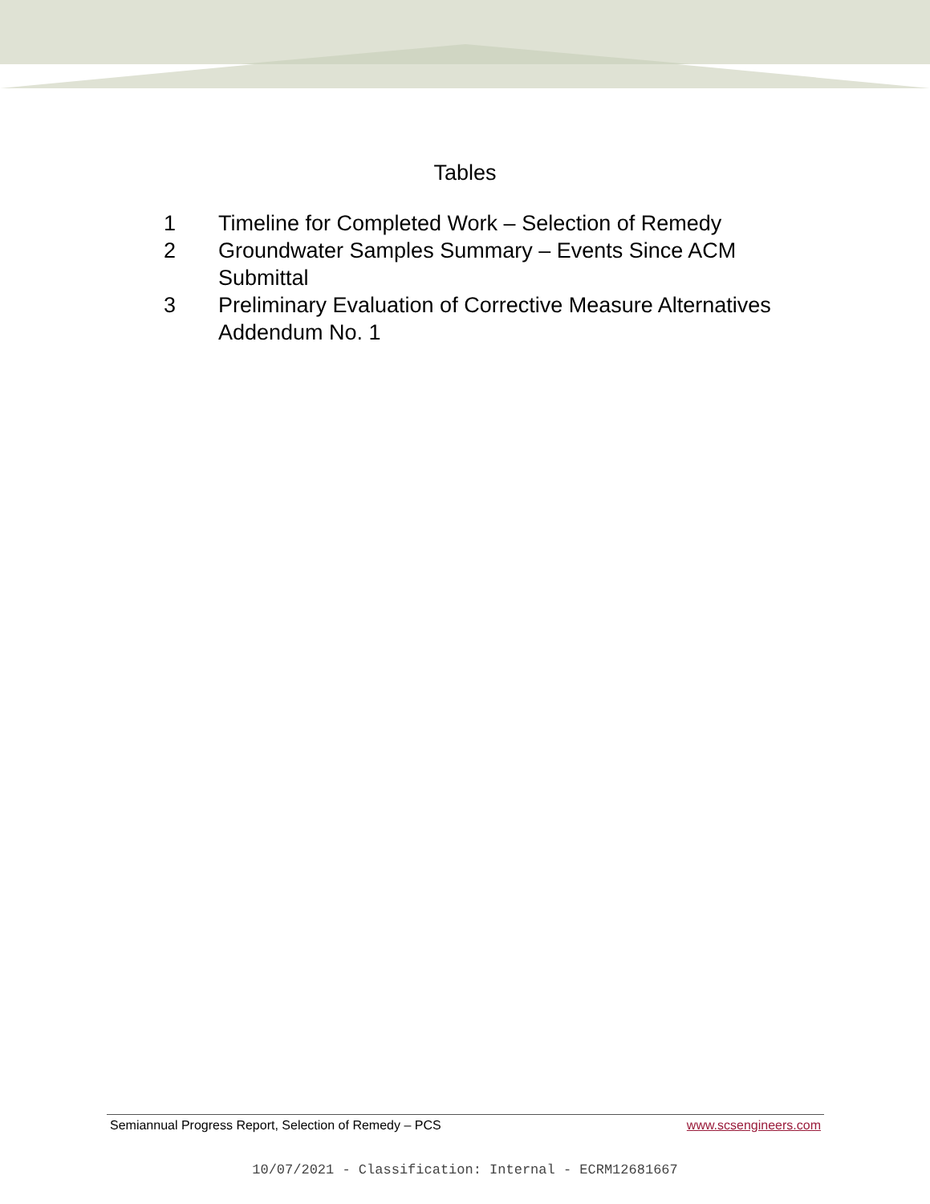Tables
| 1 | Timeline for Completed Work – Selection of Remedy |
| 2 | Groundwater Samples Summary – Events Since ACM Submittal |
| 3 | Preliminary Evaluation of Corrective Measure Alternatives Addendum No. 1 |
Semiannual Progress Report, Selection of Remedy – PCS www.scsengineers.com
10/07/2021 - Classification: Internal - ECRM12681667